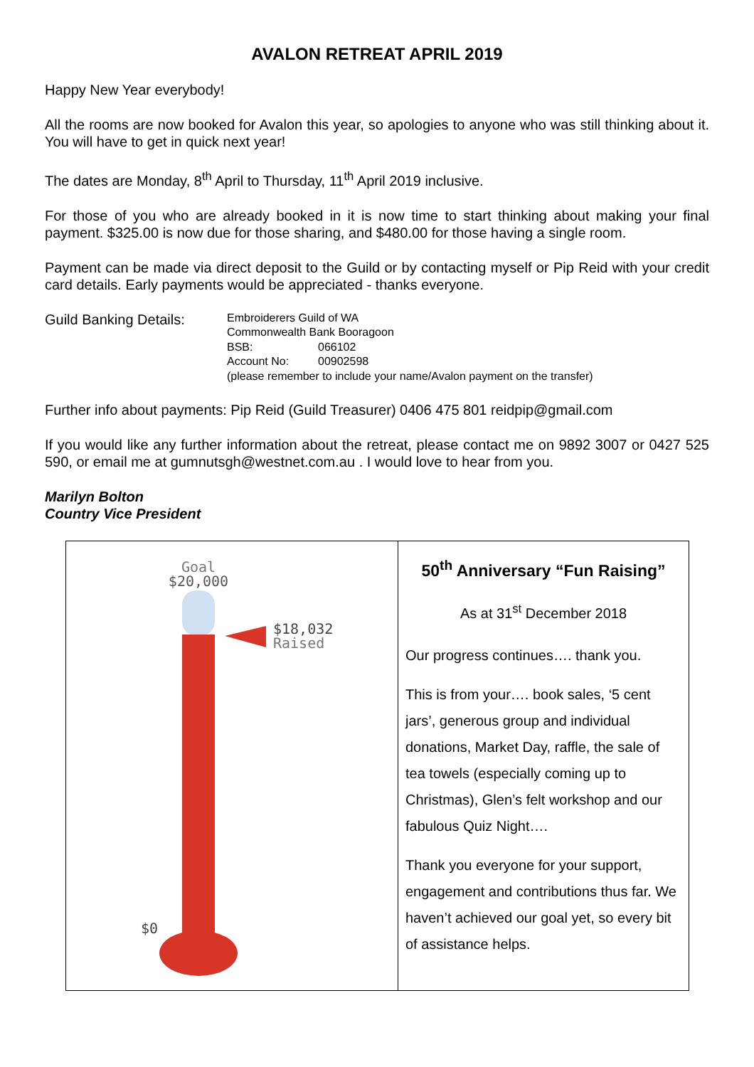AVALON RETREAT APRIL 2019
Happy New Year everybody!
All the rooms are now booked for Avalon this year, so apologies to anyone who was still thinking about it. You will have to get in quick next year!
The dates are Monday, 8<sup>th</sup> April to Thursday, 11<sup>th</sup> April 2019 inclusive.
For those of you who are already booked in it is now time to start thinking about making your final payment. $325.00 is now due for those sharing, and $480.00 for those having a single room.
Payment can be made via direct deposit to the Guild or by contacting myself or Pip Reid with your credit card details. Early payments would be appreciated - thanks everyone.
Guild Banking Details:
Embroiderers Guild of WA
Commonwealth Bank Booragoon
BSB: 066102
Account No: 00902598
(please remember to include your name/Avalon payment on the transfer)
Further info about payments: Pip Reid (Guild Treasurer) 0406 475 801 reidpip@gmail.com
If you would like any further information about the retreat, please contact me on 9892 3007 or 0427 525 590, or email me at gumnutsgh@westnet.com.au . I would love to hear from you.
Marilyn Bolton
Country Vice President
| Goal $20,000 $18,032 Raised $0 | 50<sup>th</sup> Anniversary “Fun Raising” As at 31<sup>st</sup> December 2018 Our progress continues…. thank you. This is from your…. book sales, ‘5 cent jars’, generous group and individual donations, Market Day, raffle, the sale of tea towels (especially coming up to Christmas), Glen’s felt workshop and our fabulous Quiz Night…. Thank you everyone for your support, engagement and contributions thus far. We haven’t achieved our goal yet, so every bit of assistance helps. |